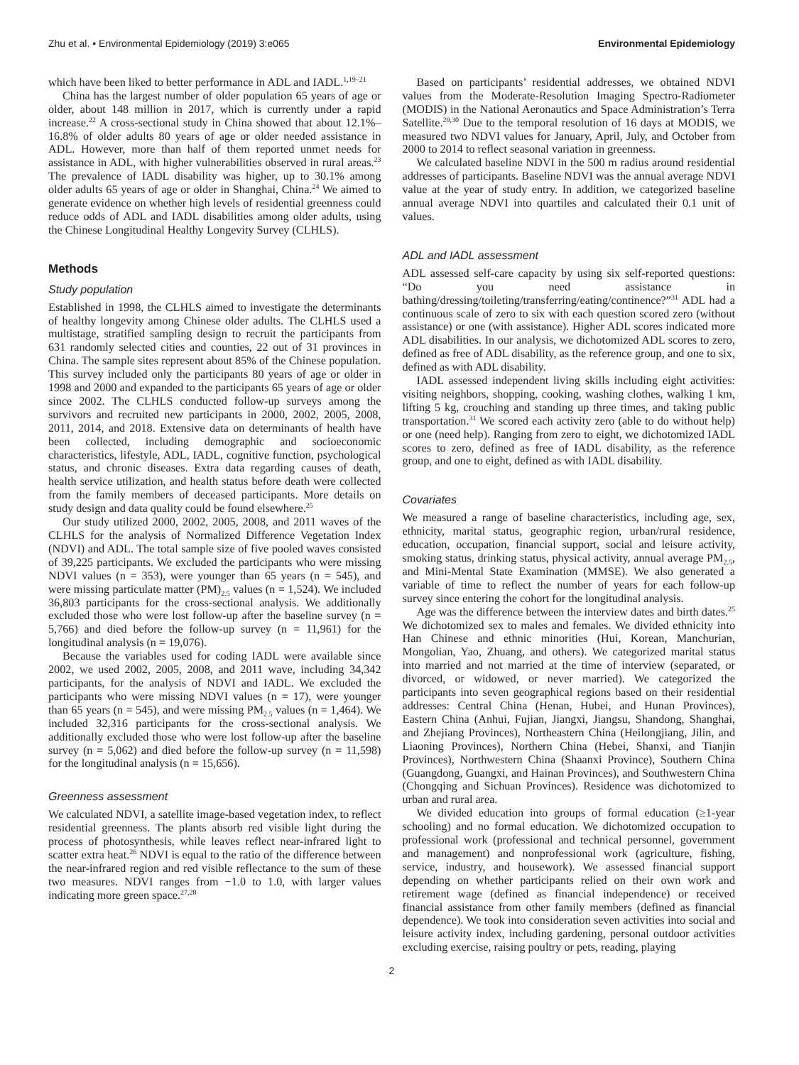Zhu et al. • Environmental Epidemiology (2019) 3:e065 Environmental Epidemiology
which have been liked to better performance in ADL and IADL.<sup>1,19–21</sup>
China has the largest number of older population 65 years of age or older, about 148 million in 2017, which is currently under a rapid increase.<sup>22</sup> A cross-sectional study in China showed that about 12.1%–16.8% of older adults 80 years of age or older needed assistance in ADL. However, more than half of them reported unmet needs for assistance in ADL, with higher vulnerabilities observed in rural areas.<sup>23</sup> The prevalence of IADL disability was higher, up to 30.1% among older adults 65 years of age or older in Shanghai, China.<sup>24</sup> We aimed to generate evidence on whether high levels of residential greenness could reduce odds of ADL and IADL disabilities among older adults, using the Chinese Longitudinal Healthy Longevity Survey (CLHLS).
Methods
Study population
Established in 1998, the CLHLS aimed to investigate the determinants of healthy longevity among Chinese older adults. The CLHLS used a multistage, stratified sampling design to recruit the participants from 631 randomly selected cities and counties, 22 out of 31 provinces in China. The sample sites represent about 85% of the Chinese population. This survey included only the participants 80 years of age or older in 1998 and 2000 and expanded to the participants 65 years of age or older since 2002. The CLHLS conducted follow-up surveys among the survivors and recruited new participants in 2000, 2002, 2005, 2008, 2011, 2014, and 2018. Extensive data on determinants of health have been collected, including demographic and socioeconomic characteristics, lifestyle, ADL, IADL, cognitive function, psychological status, and chronic diseases. Extra data regarding causes of death, health service utilization, and health status before death were collected from the family members of deceased participants. More details on study design and data quality could be found elsewhere.<sup>25</sup>
Our study utilized 2000, 2002, 2005, 2008, and 2011 waves of the CLHLS for the analysis of Normalized Difference Vegetation Index (NDVI) and ADL. The total sample size of five pooled waves consisted of 39,225 participants. We excluded the participants who were missing NDVI values (n = 353), were younger than 65 years (n = 545), and were missing particulate matter (PM)<sub>2.5</sub> values (n = 1,524). We included 36,803 participants for the cross-sectional analysis. We additionally excluded those who were lost follow-up after the baseline survey (n = 5,766) and died before the follow-up survey (n = 11,961) for the longitudinal analysis (n = 19,076).
Because the variables used for coding IADL were available since 2002, we used 2002, 2005, 2008, and 2011 wave, including 34,342 participants, for the analysis of NDVI and IADL. We excluded the participants who were missing NDVI values (n = 17), were younger than 65 years (n = 545), and were missing PM<sub>2.5</sub> values (n = 1,464). We included 32,316 participants for the cross-sectional analysis. We additionally excluded those who were lost follow-up after the baseline survey (n = 5,062) and died before the follow-up survey (n = 11,598) for the longitudinal analysis (n = 15,656).
Greenness assessment
We calculated NDVI, a satellite image-based vegetation index, to reflect residential greenness. The plants absorb red visible light during the process of photosynthesis, while leaves reflect near-infrared light to scatter extra heat.<sup>26</sup> NDVI is equal to the ratio of the difference between the near-infrared region and red visible reflectance to the sum of these two measures. NDVI ranges from −1.0 to 1.0, with larger values indicating more green space.<sup>27,28</sup>
Based on participants’ residential addresses, we obtained NDVI values from the Moderate-Resolution Imaging Spectro-Radiometer (MODIS) in the National Aeronautics and Space Administration’s Terra Satellite.<sup>29,30</sup> Due to the temporal resolution of 16 days at MODIS, we measured two NDVI values for January, April, July, and October from 2000 to 2014 to reflect seasonal variation in greenness.
We calculated baseline NDVI in the 500 m radius around residential addresses of participants. Baseline NDVI was the annual average NDVI value at the year of study entry. In addition, we categorized baseline annual average NDVI into quartiles and calculated their 0.1 unit of values.
ADL and IADL assessment
ADL assessed self-care capacity by using six self-reported questions: “Do you need assistance in bathing/dressing/toileting/transferring/eating/continence?”<sup>31</sup> ADL had a continuous scale of zero to six with each question scored zero (without assistance) or one (with assistance). Higher ADL scores indicated more ADL disabilities. In our analysis, we dichotomized ADL scores to zero, defined as free of ADL disability, as the reference group, and one to six, defined as with ADL disability.
IADL assessed independent living skills including eight activities: visiting neighbors, shopping, cooking, washing clothes, walking 1 km, lifting 5 kg, crouching and standing up three times, and taking public transportation.<sup>31</sup> We scored each activity zero (able to do without help) or one (need help). Ranging from zero to eight, we dichotomized IADL scores to zero, defined as free of IADL disability, as the reference group, and one to eight, defined as with IADL disability.
Covariates
We measured a range of baseline characteristics, including age, sex, ethnicity, marital status, geographic region, urban/rural residence, education, occupation, financial support, social and leisure activity, smoking status, drinking status, physical activity, annual average PM<sub>2.5</sub>, and Mini-Mental State Examination (MMSE). We also generated a variable of time to reflect the number of years for each follow-up survey since entering the cohort for the longitudinal analysis.
Age was the difference between the interview dates and birth dates.<sup>25</sup> We dichotomized sex to males and females. We divided ethnicity into Han Chinese and ethnic minorities (Hui, Korean, Manchurian, Mongolian, Yao, Zhuang, and others). We categorized marital status into married and not married at the time of interview (separated, or divorced, or widowed, or never married). We categorized the participants into seven geographical regions based on their residential addresses: Central China (Henan, Hubei, and Hunan Provinces), Eastern China (Anhui, Fujian, Jiangxi, Jiangsu, Shandong, Shanghai, and Zhejiang Provinces), Northeastern China (Heilongjiang, Jilin, and Liaoning Provinces), Northern China (Hebei, Shanxi, and Tianjin Provinces), Northwestern China (Shaanxi Province), Southern China (Guangdong, Guangxi, and Hainan Provinces), and Southwestern China (Chongqing and Sichuan Provinces). Residence was dichotomized to urban and rural area.
We divided education into groups of formal education (≥1-year schooling) and no formal education. We dichotomized occupation to professional work (professional and technical personnel, government and management) and nonprofessional work (agriculture, fishing, service, industry, and housework). We assessed financial support depending on whether participants relied on their own work and retirement wage (defined as financial independence) or received financial assistance from other family members (defined as financial dependence). We took into consideration seven activities into social and leisure activity index, including gardening, personal outdoor activities excluding exercise, raising poultry or pets, reading, playing
2